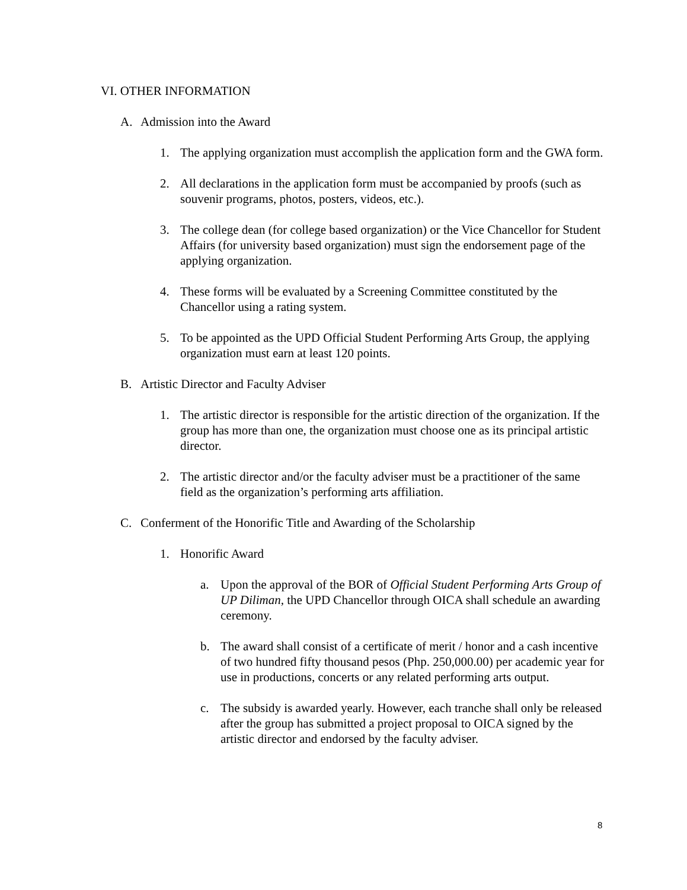VI. OTHER INFORMATION
A. Admission into the Award
1. The applying organization must accomplish the application form and the GWA form.
2. All declarations in the application form must be accompanied by proofs (such as souvenir programs, photos, posters, videos, etc.).
3. The college dean (for college based organization) or the Vice Chancellor for Student Affairs (for university based organization) must sign the endorsement page of the applying organization.
4. These forms will be evaluated by a Screening Committee constituted by the Chancellor using a rating system.
5. To be appointed as the UPD Official Student Performing Arts Group, the applying organization must earn at least 120 points.
B. Artistic Director and Faculty Adviser
1. The artistic director is responsible for the artistic direction of the organization. If the group has more than one, the organization must choose one as its principal artistic director.
2. The artistic director and/or the faculty adviser must be a practitioner of the same field as the organization’s performing arts affiliation.
C. Conferment of the Honorific Title and Awarding of the Scholarship
1. Honorific Award
a. Upon the approval of the BOR of Official Student Performing Arts Group of UP Diliman, the UPD Chancellor through OICA shall schedule an awarding ceremony.
b. The award shall consist of a certificate of merit / honor and a cash incentive of two hundred fifty thousand pesos (Php. 250,000.00) per academic year for use in productions, concerts or any related performing arts output.
c. The subsidy is awarded yearly. However, each tranche shall only be released after the group has submitted a project proposal to OICA signed by the artistic director and endorsed by the faculty adviser.
8